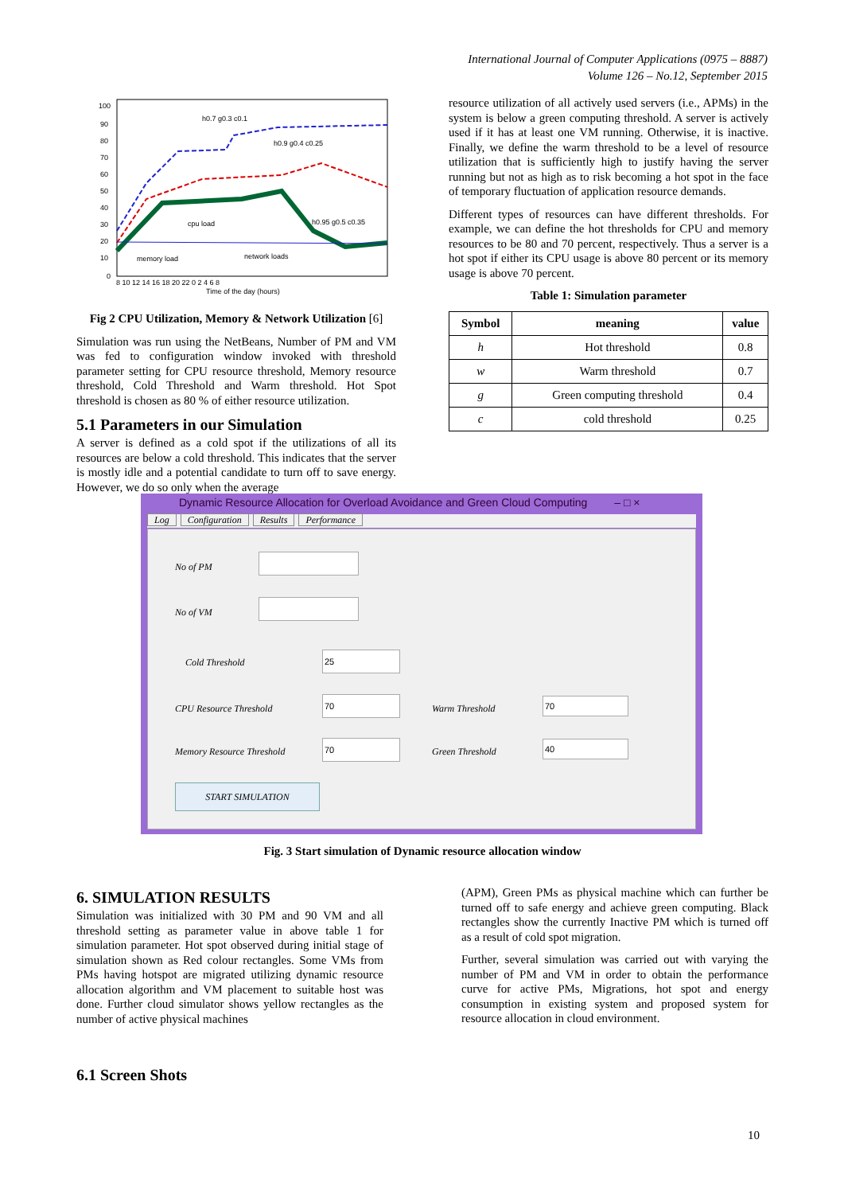International Journal of Computer Applications (0975 – 8887)
Volume 126 – No.12, September 2015
100
90
80
70
60
50
40
30
20
10
0
h0.7 g0.3 c0.1
h0.9 g0.4 c0.25
cpu load
h0.95 g0.5 c0.35
memory load
network loads
Time of the day (hours)
8 10 12 14 16 18 20 22 0 2 4 6 8
Fig 2 CPU Utilization, Memory & Network Utilization [6]
Simulation was run using the NetBeans, Number of PM and VM was fed to configuration window invoked with threshold parameter setting for CPU resource threshold, Memory resource threshold, Cold Threshold and Warm threshold. Hot Spot threshold is chosen as 80 % of either resource utilization.
5.1 Parameters in our Simulation
A server is defined as a cold spot if the utilizations of all its resources are below a cold threshold. This indicates that the server is mostly idle and a potential candidate to turn off to save energy. However, we do so only when the average
resource utilization of all actively used servers (i.e., APMs) in the system is below a green computing threshold. A server is actively used if it has at least one VM running. Otherwise, it is inactive. Finally, we define the warm threshold to be a level of resource utilization that is sufficiently high to justify having the server running but not as high as to risk becoming a hot spot in the face of temporary fluctuation of application resource demands.
Different types of resources can have different thresholds. For example, we can define the hot thresholds for CPU and memory resources to be 80 and 70 percent, respectively. Thus a server is a hot spot if either its CPU usage is above 80 percent or its memory usage is above 70 percent.
Table 1: Simulation parameter
| Symbol | meaning | value |
| --- | --- | --- |
| h | Hot threshold | 0.8 |
| w | Warm threshold | 0.7 |
| g | Green computing threshold | 0.4 |
| c | cold threshold | 0.25 |
Dynamic Resource Allocation for Overload Avoidance and Green Cloud Computing – □ ×
Log Configuration Results Performance
No of PM
No of VM
Cold Threshold
25
CPU Resource Threshold
70
Warm Threshold
70
Memory Resource Threshold
70
Green Threshold
40
START SIMULATION
Fig. 3 Start simulation of Dynamic resource allocation window
6. SIMULATION RESULTS
Simulation was initialized with 30 PM and 90 VM and all threshold setting as parameter value in above table 1 for simulation parameter. Hot spot observed during initial stage of simulation shown as Red colour rectangles. Some VMs from PMs having hotspot are migrated utilizing dynamic resource allocation algorithm and VM placement to suitable host was done. Further cloud simulator shows yellow rectangles as the number of active physical machines
6.1 Screen Shots
(APM), Green PMs as physical machine which can further be turned off to safe energy and achieve green computing. Black rectangles show the currently Inactive PM which is turned off as a result of cold spot migration.
Further, several simulation was carried out with varying the number of PM and VM in order to obtain the performance curve for active PMs, Migrations, hot spot and energy consumption in existing system and proposed system for resource allocation in cloud environment.
10